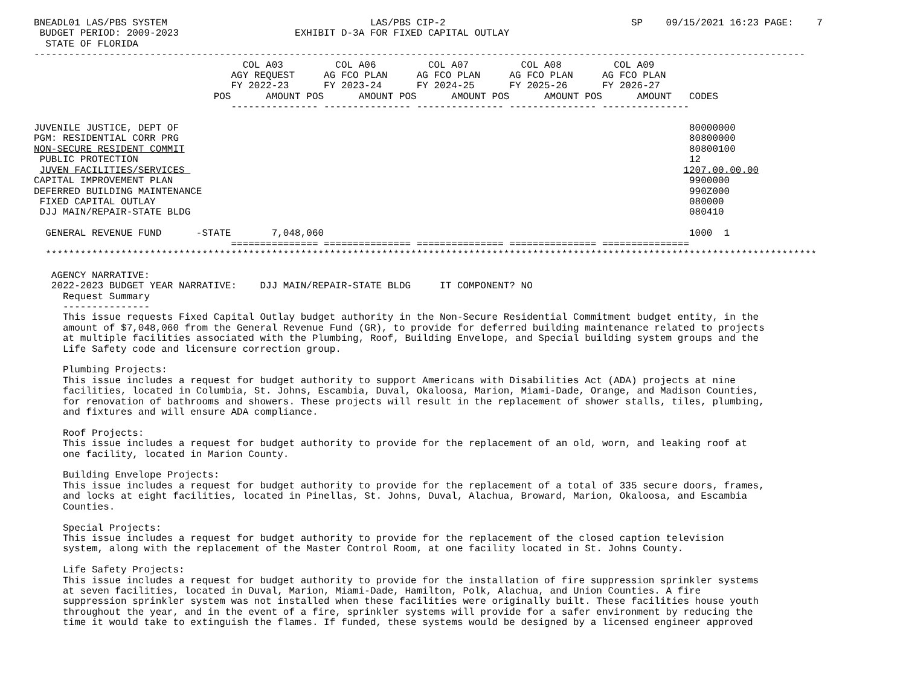BNEADL01 LAS/PBS SYSTEM                                   LAS/PBS CIP-2                                SP    09/15/2021 16:23 PAGE:    7
 BUDGET PERIOD: 2009-2023                    EXHIBIT D-3A FOR FIXED CAPITAL OUTLAY
  STATE OF FLORIDA
-------------------------------------------------------------------------------------------------------------------------------------
                                    COL A03         COL A06         COL A07         COL A08         COL A09
                                  AGY REQUEST     AG FCO PLAN     AG FCO PLAN     AG FCO PLAN     AG FCO PLAN
                                  FY 2022-23      FY 2023-24      FY 2024-25      FY 2025-26      FY 2026-27
                               POS      AMOUNT POS      AMOUNT POS      AMOUNT POS      AMOUNT POS      AMOUNT   CODES
                                  --------------- --------------- --------------- --------------- ---------------

JUVENILE JUSTICE, DEPT OF                                                                                        80000000
PGM: RESIDENTIAL CORR PRG                                                                                        80800000
NON-SECURE RESIDENT COMMIT                                                                                       80800100
 PUBLIC PROTECTION                                                                                               12
 JUVEN FACILITIES/SERVICES                                                                                      1207.00.00.00
CAPITAL IMPROVEMENT PLAN                                                                                         9900000
DEFERRED BUILDING MAINTENANCE                                                                                    990Z000
 FIXED CAPITAL OUTLAY                                                                                            080000
 DJJ MAIN/REPAIR-STATE BLDG                                                                                      080410

  GENERAL REVENUE FUND      -STATE       7,048,060                                                               1000  1
                                  =============== =============== =============== =============== ===============
  *************************************************************************************************************************************

   AGENCY NARRATIVE:
   2022-2023 BUDGET YEAR NARRATIVE:    DJJ MAIN/REPAIR-STATE BLDG     IT COMPONENT? NO
     Request Summary
     ---------------
     This issue requests Fixed Capital Outlay budget authority in the Non-Secure Residential Commitment budget entity, in the
     amount of $7,048,060 from the General Revenue Fund (GR), to provide for deferred building maintenance related to projects
     at multiple facilities associated with the Plumbing, Roof, Building Envelope, and Special building system groups and the
     Life Safety code and licensure correction group.

     Plumbing Projects:
     This issue includes a request for budget authority to support Americans with Disabilities Act (ADA) projects at nine
     facilities, located in Columbia, St. Johns, Escambia, Duval, Okaloosa, Marion, Miami-Dade, Orange, and Madison Counties,
     for renovation of bathrooms and showers. These projects will result in the replacement of shower stalls, tiles, plumbing,
     and fixtures and will ensure ADA compliance.

     Roof Projects:
     This issue includes a request for budget authority to provide for the replacement of an old, worn, and leaking roof at
     one facility, located in Marion County.

     Building Envelope Projects:
     This issue includes a request for budget authority to provide for the replacement of a total of 335 secure doors, frames,
     and locks at eight facilities, located in Pinellas, St. Johns, Duval, Alachua, Broward, Marion, Okaloosa, and Escambia
     Counties.

     Special Projects:
     This issue includes a request for budget authority to provide for the replacement of the closed caption television
     system, along with the replacement of the Master Control Room, at one facility located in St. Johns County.

     Life Safety Projects:
     This issue includes a request for budget authority to provide for the installation of fire suppression sprinkler systems
     at seven facilities, located in Duval, Marion, Miami-Dade, Hamilton, Polk, Alachua, and Union Counties. A fire
     suppression sprinkler system was not installed when these facilities were originally built. These facilities house youth
     throughout the year, and in the event of a fire, sprinkler systems will provide for a safer environment by reducing the
     time it would take to extinguish the flames. If funded, these systems would be designed by a licensed engineer approved